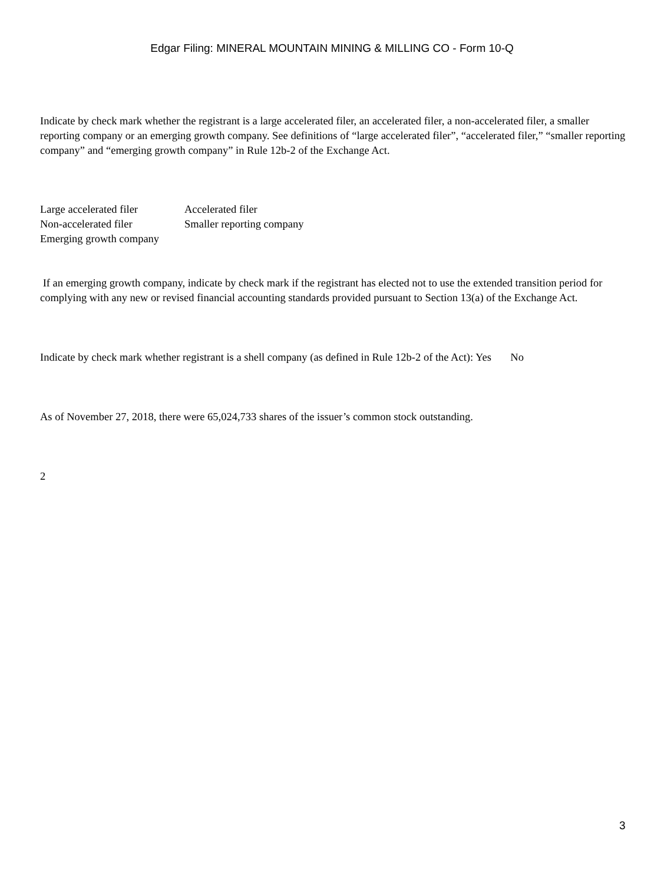Edgar Filing: MINERAL MOUNTAIN MINING & MILLING CO - Form 10-Q
Indicate by check mark whether the registrant is a large accelerated filer, an accelerated filer, a non-accelerated filer, a smaller reporting company or an emerging growth company. See definitions of “large accelerated filer”, “accelerated filer,” “smaller reporting company” and “emerging growth company” in Rule 12b-2 of the Exchange Act.
| Large accelerated filer | Accelerated filer |
| Non-accelerated filer | Smaller reporting company |
| Emerging growth company | |
If an emerging growth company, indicate by check mark if the registrant has elected not to use the extended transition period for complying with any new or revised financial accounting standards provided pursuant to Section 13(a) of the Exchange Act.
Indicate by check mark whether registrant is a shell company (as defined in Rule 12b-2 of the Act): Yes No
As of November 27, 2018, there were 65,024,733 shares of the issuer’s common stock outstanding.
2
3